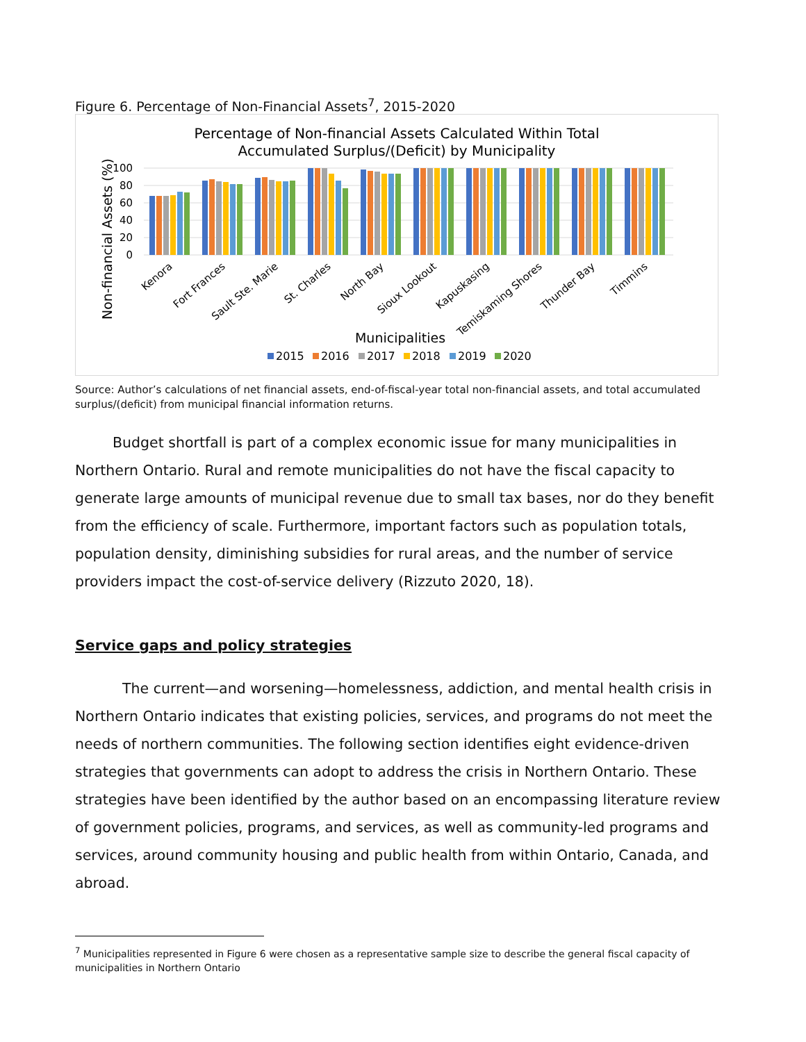Figure 6. Percentage of Non-Financial Assets<sup>7</sup>, 2015-2020
Percentage of Non-financial Assets Calculated Within Total
Accumulated Surplus/(Deficit) by Municipality
Non-financial Assets (%)
100
80
60
40
20
0
Kenora
Fort Frances
Sault Ste. Marie
St. Charles
North Bay
Sioux Lookout
Kapuskasing
Temiskaming Shores
Thunder Bay
Timmins
Municipalities
2015
2016
2017
2018
2019
2020
Source: Author’s calculations of net financial assets, end-of-fiscal-year total non-financial assets, and total accumulated surplus/(deficit) from municipal financial information returns.
Budget shortfall is part of a complex economic issue for many municipalities in Northern Ontario. Rural and remote municipalities do not have the fiscal capacity to generate large amounts of municipal revenue due to small tax bases, nor do they benefit from the efficiency of scale. Furthermore, important factors such as population totals, population density, diminishing subsidies for rural areas, and the number of service providers impact the cost-of-service delivery (Rizzuto 2020, 18).
Service gaps and policy strategies
The current—and worsening—homelessness, addiction, and mental health crisis in Northern Ontario indicates that existing policies, services, and programs do not meet the needs of northern communities. The following section identifies eight evidence-driven strategies that governments can adopt to address the crisis in Northern Ontario. These strategies have been identified by the author based on an encompassing literature review of government policies, programs, and services, as well as community-led programs and services, around community housing and public health from within Ontario, Canada, and abroad.
<sup>7</sup> Municipalities represented in Figure 6 were chosen as a representative sample size to describe the general fiscal capacity of municipalities in Northern Ontario